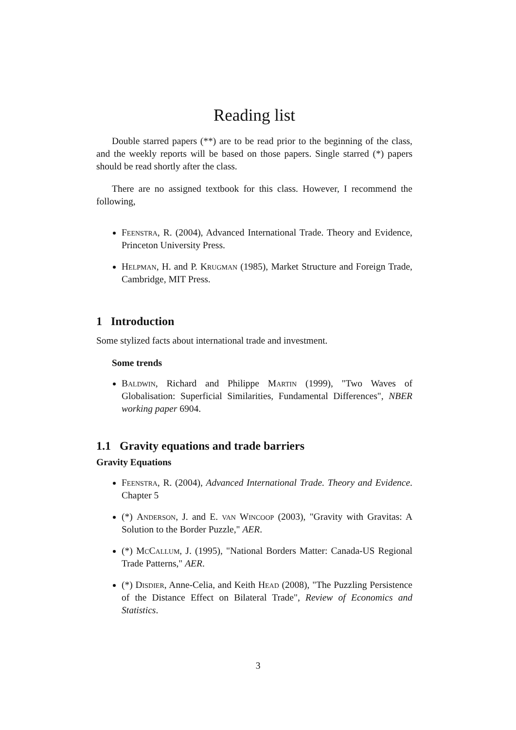Reading list
Double starred papers (**) are to be read prior to the beginning of the class, and the weekly reports will be based on those papers. Single starred (*) papers should be read shortly after the class.
There are no assigned textbook for this class. However, I recommend the following,
Feenstra, R. (2004), Advanced International Trade. Theory and Evidence, Princeton University Press.
Helpman, H. and P. Krugman (1985), Market Structure and Foreign Trade, Cambridge, MIT Press.
1 Introduction
Some stylized facts about international trade and investment.
Some trends
Baldwin, Richard and Philippe Martin (1999), "Two Waves of Globalisation: Superficial Similarities, Fundamental Differences", NBER working paper 6904.
1.1 Gravity equations and trade barriers
Gravity Equations
Feenstra, R. (2004), Advanced International Trade. Theory and Evidence. Chapter 5
(*) Anderson, J. and E. van Wincoop (2003), "Gravity with Gravitas: A Solution to the Border Puzzle," AER.
(*) McCallum, J. (1995), "National Borders Matter: Canada-US Regional Trade Patterns," AER.
(*) Disdier, Anne-Celia, and Keith Head (2008), "The Puzzling Persistence of the Distance Effect on Bilateral Trade", Review of Economics and Statistics.
3